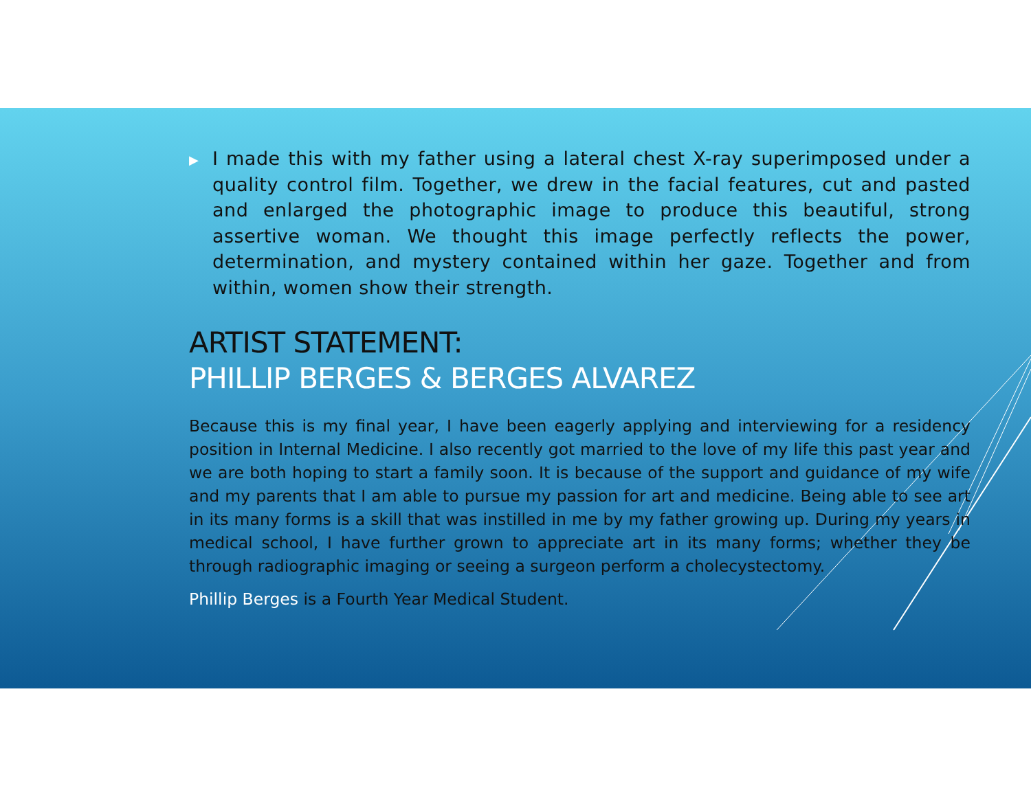▶ I made this with my father using a lateral chest X-ray superimposed under a quality control film. Together, we drew in the facial features, cut and pasted and enlarged the photographic image to produce this beautiful, strong assertive woman. We thought this image perfectly reflects the power, determination, and mystery contained within her gaze. Together and from within, women show their strength.
ARTIST STATEMENT:
PHILLIP BERGES & BERGES ALVAREZ
Because this is my final year, I have been eagerly applying and interviewing for a residency position in Internal Medicine. I also recently got married to the love of my life this past year and we are both hoping to start a family soon. It is because of the support and guidance of my wife and my parents that I am able to pursue my passion for art and medicine. Being able to see art in its many forms is a skill that was instilled in me by my father growing up. During my years in medical school, I have further grown to appreciate art in its many forms; whether they be through radiographic imaging or seeing a surgeon perform a cholecystectomy.
Phillip Berges is a Fourth Year Medical Student.